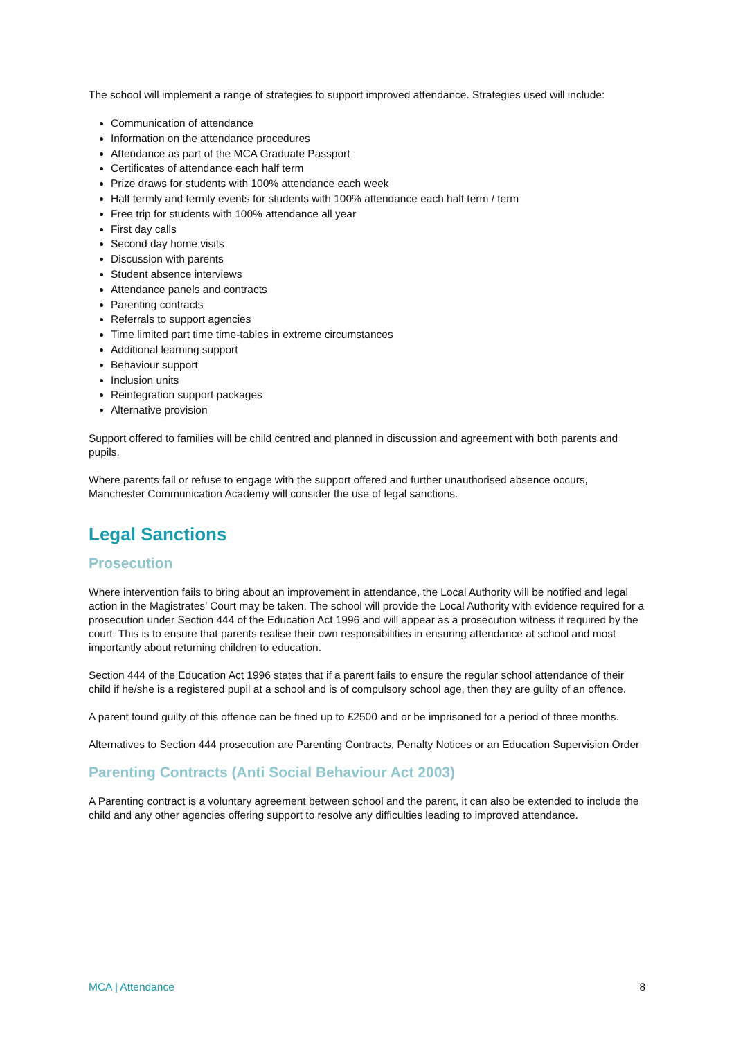The school will implement a range of strategies to support improved attendance. Strategies used will include:
Communication of attendance
Information on the attendance procedures
Attendance as part of the MCA Graduate Passport
Certificates of attendance each half term
Prize draws for students with 100% attendance each week
Half termly and termly events for students with 100% attendance each half term / term
Free trip for students with 100% attendance all year
First day calls
Second day home visits
Discussion with parents
Student absence interviews
Attendance panels and contracts
Parenting contracts
Referrals to support agencies
Time limited part time time-tables in extreme circumstances
Additional learning support
Behaviour support
Inclusion units
Reintegration support packages
Alternative provision
Support offered to families will be child centred and planned in discussion and agreement with both parents and pupils.
Where parents fail or refuse to engage with the support offered and further unauthorised absence occurs, Manchester Communication Academy will consider the use of legal sanctions.
Legal Sanctions
Prosecution
Where intervention fails to bring about an improvement in attendance, the Local Authority will be notified and legal action in the Magistrates’ Court may be taken. The school will provide the Local Authority with evidence required for a prosecution under Section 444 of the Education Act 1996 and will appear as a prosecution witness if required by the court. This is to ensure that parents realise their own responsibilities in ensuring attendance at school and most importantly about returning children to education.
Section 444 of the Education Act 1996 states that if a parent fails to ensure the regular school attendance of their child if he/she is a registered pupil at a school and is of compulsory school age, then they are guilty of an offence.
A parent found guilty of this offence can be fined up to £2500 and or be imprisoned for a period of three months.
Alternatives to Section 444 prosecution are Parenting Contracts, Penalty Notices or an Education Supervision Order
Parenting Contracts (Anti Social Behaviour Act 2003)
A Parenting contract is a voluntary agreement between school and the parent, it can also be extended to include the child and any other agencies offering support to resolve any difficulties leading to improved attendance.
MCA | Attendance 8